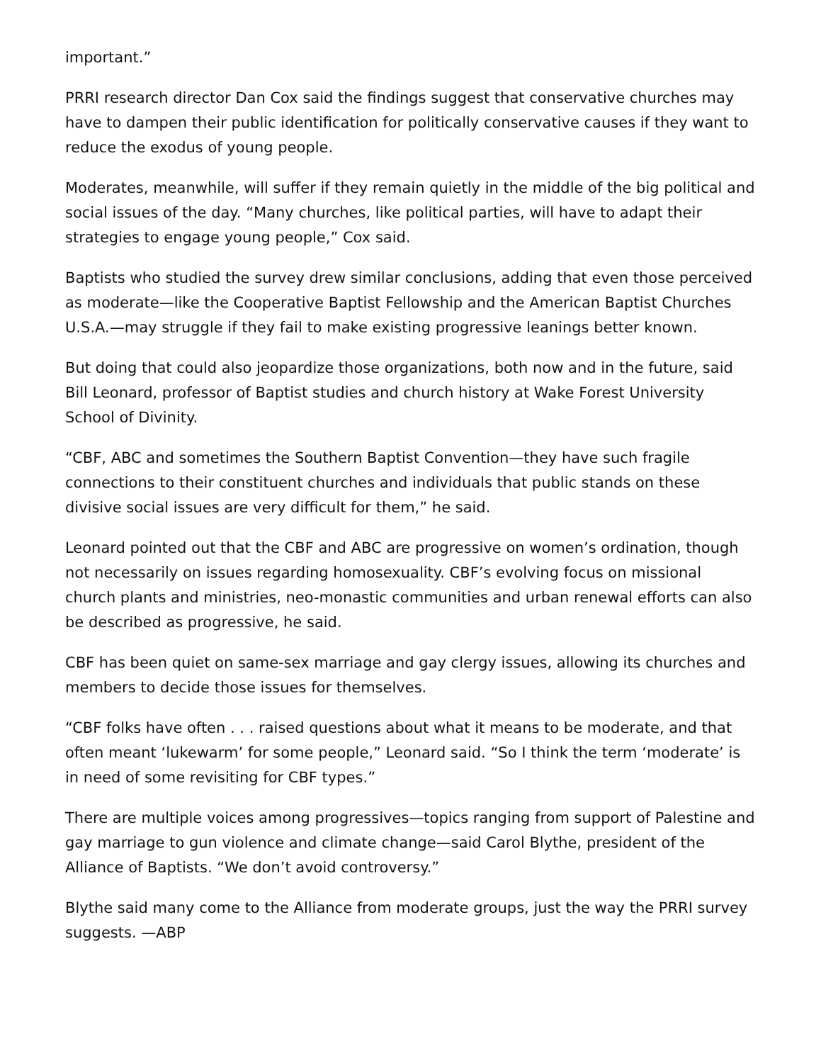important.”
PRRI research director Dan Cox said the findings suggest that conservative churches may have to dampen their public identification for politically conservative causes if they want to reduce the exodus of young people.
Moderates, meanwhile, will suffer if they remain quietly in the middle of the big political and social issues of the day. “Many churches, like political parties, will have to adapt their strategies to engage young people,” Cox said.
Baptists who studied the survey drew similar conclusions, adding that even those perceived as moderate—like the Cooperative Baptist Fellowship and the American Baptist Churches U.S.A.—may struggle if they fail to make existing progressive leanings better known.
But doing that could also jeopardize those organizations, both now and in the future, said Bill Leonard, professor of Baptist studies and church history at Wake Forest University School of Divinity.
“CBF, ABC and sometimes the Southern Baptist Convention—they have such fragile connections to their constituent churches and individuals that public stands on these divisive social issues are very difficult for them,” he said.
Leonard pointed out that the CBF and ABC are progressive on women’s ordination, though not necessarily on issues regarding homosexuality. CBF’s evolving focus on missional church plants and ministries, neo-monastic communities and urban renewal efforts can also be described as progressive, he said.
CBF has been quiet on same-sex marriage and gay clergy issues, allowing its churches and members to decide those issues for themselves.
“CBF folks have often . . . raised questions about what it means to be moderate, and that often meant ‘lukewarm’ for some people,” Leonard said. “So I think the term ‘moderate’ is in need of some revisiting for CBF types.”
There are multiple voices among progressives—topics ranging from support of Palestine and gay marriage to gun violence and climate change—said Carol Blythe, president of the Alliance of Baptists. “We don’t avoid controversy.”
Blythe said many come to the Alliance from moderate groups, just the way the PRRI survey suggests. —ABP